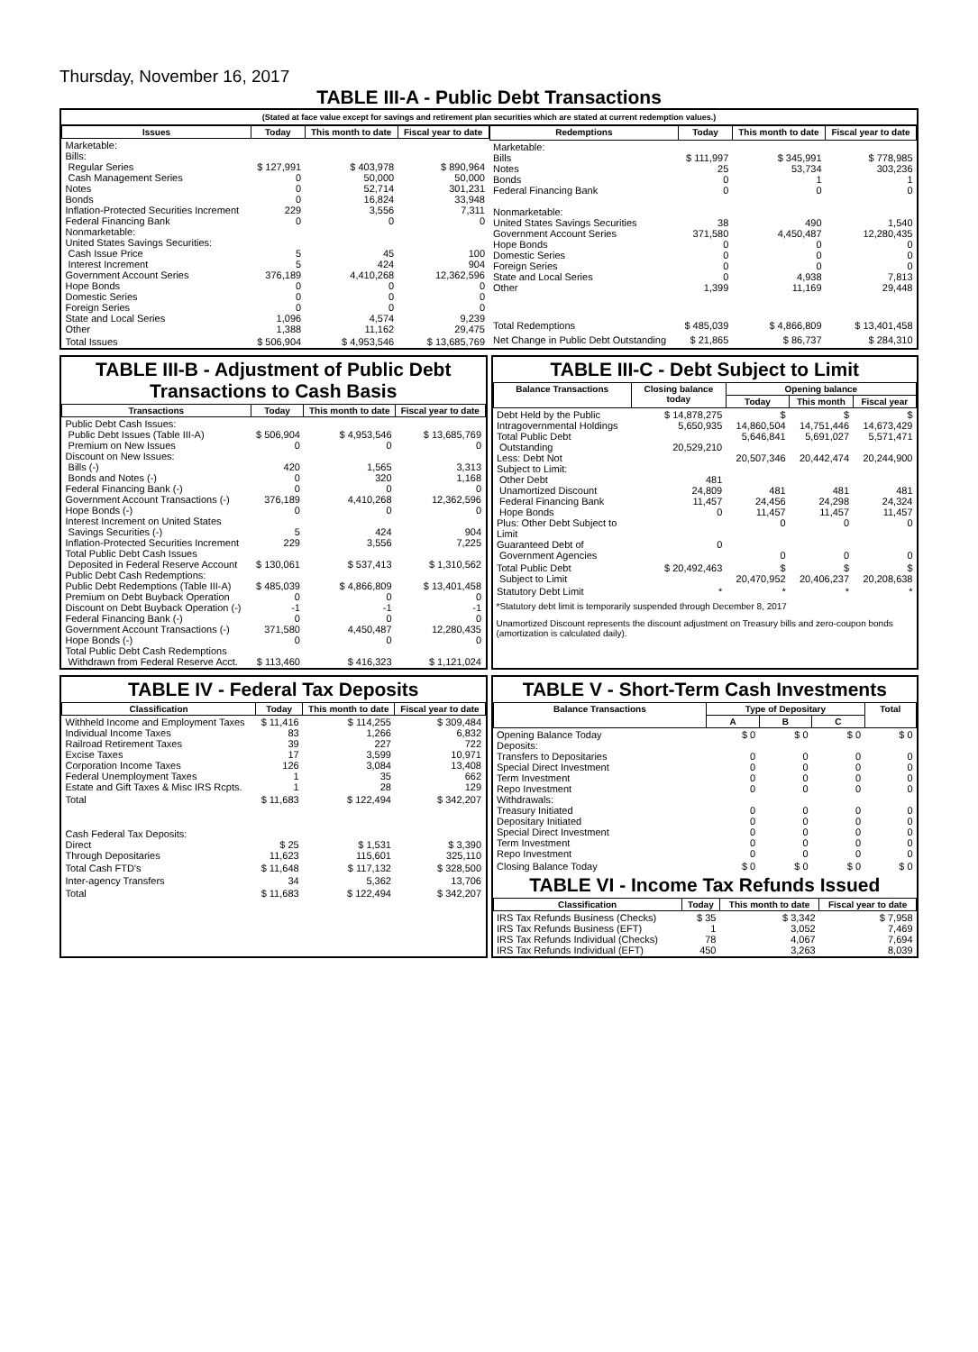Thursday, November 16, 2017
TABLE III-A - Public Debt Transactions
(Stated at face value except for savings and retirement plan securities which are stated at current redemption values.)
| Issues | Today | This month to date | Fiscal year to date |
| --- | --- | --- | --- |
| Marketable: Bills: Regular Series Cash Management Series Notes Bonds Inflation-Protected Securities Increment Federal Financing Bank Nonmarketable: United States Savings Securities: Cash Issue Price Interest Increment Government Account Series Hope Bonds Domestic Series Foreign Series State and Local Series Other | $ 127,991 0 0 0 229 0 5 5 376,189 0 0 0 1,096 1,388 | $ 403,978 50,000 52,714 16,824 3,556 0 45 424 4,410,268 0 0 0 4,574 11,162 | $ 890,964 50,000 301,231 33,948 7,311 0 100 904 12,362,596 0 0 0 9,239 29,475 |
| Total Issues | $ 506,904 | $ 4,953,546 | $ 13,685,769 |
| Redemptions | Today | This month to date | Fiscal year to date |
| --- | --- | --- | --- |
| Marketable: Bills Notes Bonds Federal Financing Bank Nonmarketable: United States Savings Securities Government Account Series Hope Bonds Domestic Series Foreign Series State and Local Series Other | $ 111,997 25 0 0 38 371,580 0 0 0 0 1,399 | $ 345,991 53,734 1 0 490 4,450,487 0 0 0 4,938 11,169 | $ 778,985 303,236 1 0 1,540 12,280,435 0 0 0 7,813 29,448 |
| Total Redemptions | $ 485,039 | $ 4,866,809 | $ 13,401,458 |
| Net Change in Public Debt Outstanding | $ 21,865 | $ 86,737 | $ 284,310 |
TABLE III-B - Adjustment of Public Debt Transactions to Cash Basis
| Transactions | Today | This month to date | Fiscal year to date |
| --- | --- | --- | --- |
| Public Debt Cash Issues: Public Debt Issues (Table III-A) Premium on New Issues Discount on New Issues: Bills (-) Bonds and Notes (-) Federal Financing Bank (-) Government Account Transactions (-) Hope Bonds (-) Interest Increment on United States Savings Securities (-) Inflation-Protected Securities Increment Total Public Debt Cash Issues Deposited in Federal Reserve Account Public Debt Cash Redemptions: Public Debt Redemptions (Table III-A) Premium on Debt Buyback Operation Discount on Debt Buyback Operation (-) Federal Financing Bank (-) Government Account Transactions (-) Hope Bonds (-) Total Public Debt Cash Redemptions Withdrawn from Federal Reserve Acct. | $ 506,904 0 420 0 0 376,189 0 5 229 $ 130,061 $ 485,039 0 -1 0 371,580 0 $ 113,460 | $ 4,953,546 0 1,565 320 0 4,410,268 0 424 3,556 $ 537,413 $ 4,866,809 0 -1 0 4,450,487 0 $ 416,323 | $ 13,685,769 0 3,313 1,168 0 12,362,596 0 904 7,225 $ 1,310,562 $ 13,401,458 0 -1 0 12,280,435 0 $ 1,121,024 |
TABLE III-C - Debt Subject to Limit
| Balance Transactions | Closing balance today | Opening balance | | |
| --- | --- | --- | --- | --- |
| | | Today | This month | Fiscal year |
| Debt Held by the Public Intragovernmental Holdings Total Public Debt Outstanding Less: Debt Not Subject to Limit: Other Debt Unamortized Discount Federal Financing Bank Hope Bonds Plus: Other Debt Subject to Limit Guaranteed Debt of Government Agencies | $ 14,878,275 5,650,935 20,529,210 481 24,809 11,457 0 0 | $ 14,860,504 5,646,841 20,507,346 481 24,456 11,457 0 0 | $ 14,751,446 5,691,027 20,442,474 481 24,298 11,457 0 0 | $ 14,673,429 5,571,471 20,244,900 481 24,324 11,457 0 0 |
| Total Public Debt Subject to Limit | $ 20,492,463 | $ 20,470,952 | $ 20,406,237 | $ 20,208,638 |
| Statutory Debt Limit | * | * | * | * |
*Statutory debt limit is temporarily suspended through December 8, 2017
Unamortized Discount represents the discount adjustment on Treasury bills and zero-coupon bonds (amortization is calculated daily).
TABLE IV - Federal Tax Deposits
| Classification | Today | This month to date | Fiscal year to date |
| --- | --- | --- | --- |
| Withheld Income and Employment Taxes Individual Income Taxes Railroad Retirement Taxes Excise Taxes Corporation Income Taxes Federal Unemployment Taxes Estate and Gift Taxes & Misc IRS Rcpts. | $ 11,416 83 39 17 126 1 1 | $ 114,255 1,266 227 3,599 3,084 35 28 | $ 309,484 6,832 722 10,971 13,408 662 129 |
| Total | $ 11,683 | $ 122,494 | $ 342,207 |
| Cash Federal Tax Deposits: Direct Through Depositaries | $ 25 11,623 | $ 1,531 115,601 | $ 3,390 325,110 |
| Total Cash FTD's | $ 11,648 | $ 117,132 | $ 328,500 |
| Inter-agency Transfers | 34 | 5,362 | 13,706 |
| Total | $ 11,683 | $ 122,494 | $ 342,207 |
TABLE V - Short-Term Cash Investments
| Balance Transactions | Type of Depositary | | | Total |
| --- | --- | --- | --- | --- |
| | A | B | C | |
| Opening Balance Today Deposits: Transfers to Depositaries Special Direct Investment Term Investment Repo Investment Withdrawals: Treasury Initiated Depositary Initiated Special Direct Investment Term Investment Repo Investment | $ 0 0 0 0 0 0 0 0 0 0 | $ 0 0 0 0 0 0 0 0 0 0 | $ 0 0 0 0 0 0 0 0 0 0 | $ 0 0 0 0 0 0 0 0 0 0 |
| Closing Balance Today | $ 0 | $ 0 | $ 0 | $ 0 |
TABLE VI - Income Tax Refunds Issued
| Classification | Today | This month to date | Fiscal year to date |
| --- | --- | --- | --- |
| IRS Tax Refunds Business (Checks) IRS Tax Refunds Business (EFT) IRS Tax Refunds Individual (Checks) IRS Tax Refunds Individual (EFT) | $ 35 1 78 450 | $ 3,342 3,052 4,067 3,263 | $ 7,958 7,469 7,694 8,039 |